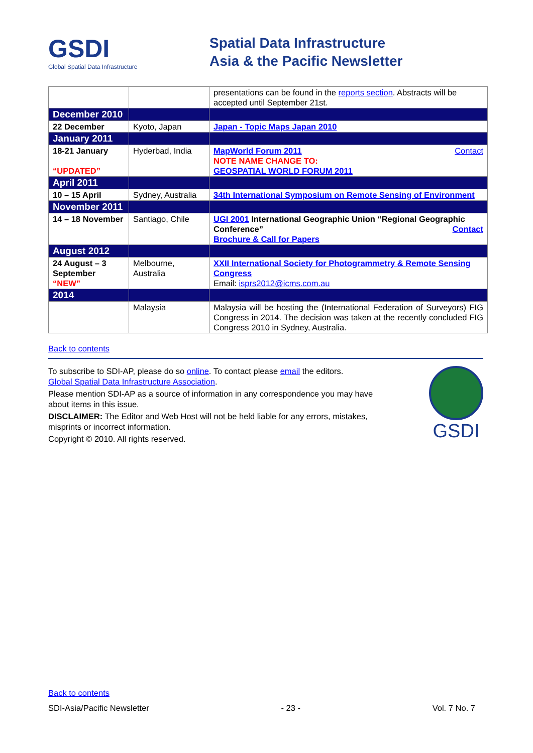GSDI
Global Spatial Data Infrastructure
Spatial Data Infrastructure
Asia & the Pacific Newsletter
| | | presentations can be found in the reports section . Abstracts will be accepted until September 21st. |
| December 2010 | | |
| 22 December | Kyoto, Japan | Japan - Topic Maps Japan 2010 |
| January 2011 | | |
| 18-21 January “UPDATED” | Hyderbad, India | MapWorld Forum 2011 Contact NOTE NAME CHANGE TO: GEOSPATIAL WORLD FORUM 2011 |
| April 2011 | | |
| 10 – 15 April | Sydney, Australia | 34th International Symposium on Remote Sensing of Environment |
| November 2011 | | |
| 14 – 18 November | Santiago, Chile | UGI 2001 International Geographic Union “Regional Geographic Conference” Contact Brochure & Call for Papers |
| August 2012 | | |
| 24 August – 3 September “NEW” | Melbourne, Australia | XXII International Society for Photogrammetry & Remote Sensing Congress Email: isprs2012@icms.com.au |
| 2014 | | |
| | Malaysia | Malaysia will be hosting the (International Federation of Surveyors) FIG Congress in 2014. The decision was taken at the recently concluded FIG Congress 2010 in Sydney, Australia. |
Back to contents
To subscribe to SDI-AP, please do so online. To contact please email the editors.
Global Spatial Data Infrastructure Association.
Please mention SDI-AP as a source of information in any correspondence you may have about items in this issue.
DISCLAIMER: The Editor and Web Host will not be held liable for any errors, mistakes, misprints or incorrect information.
Copyright © 2010. All rights reserved.
GSDI
Back to contents
SDI-Asia/Pacific Newsletter - 23 - Vol. 7 No. 7